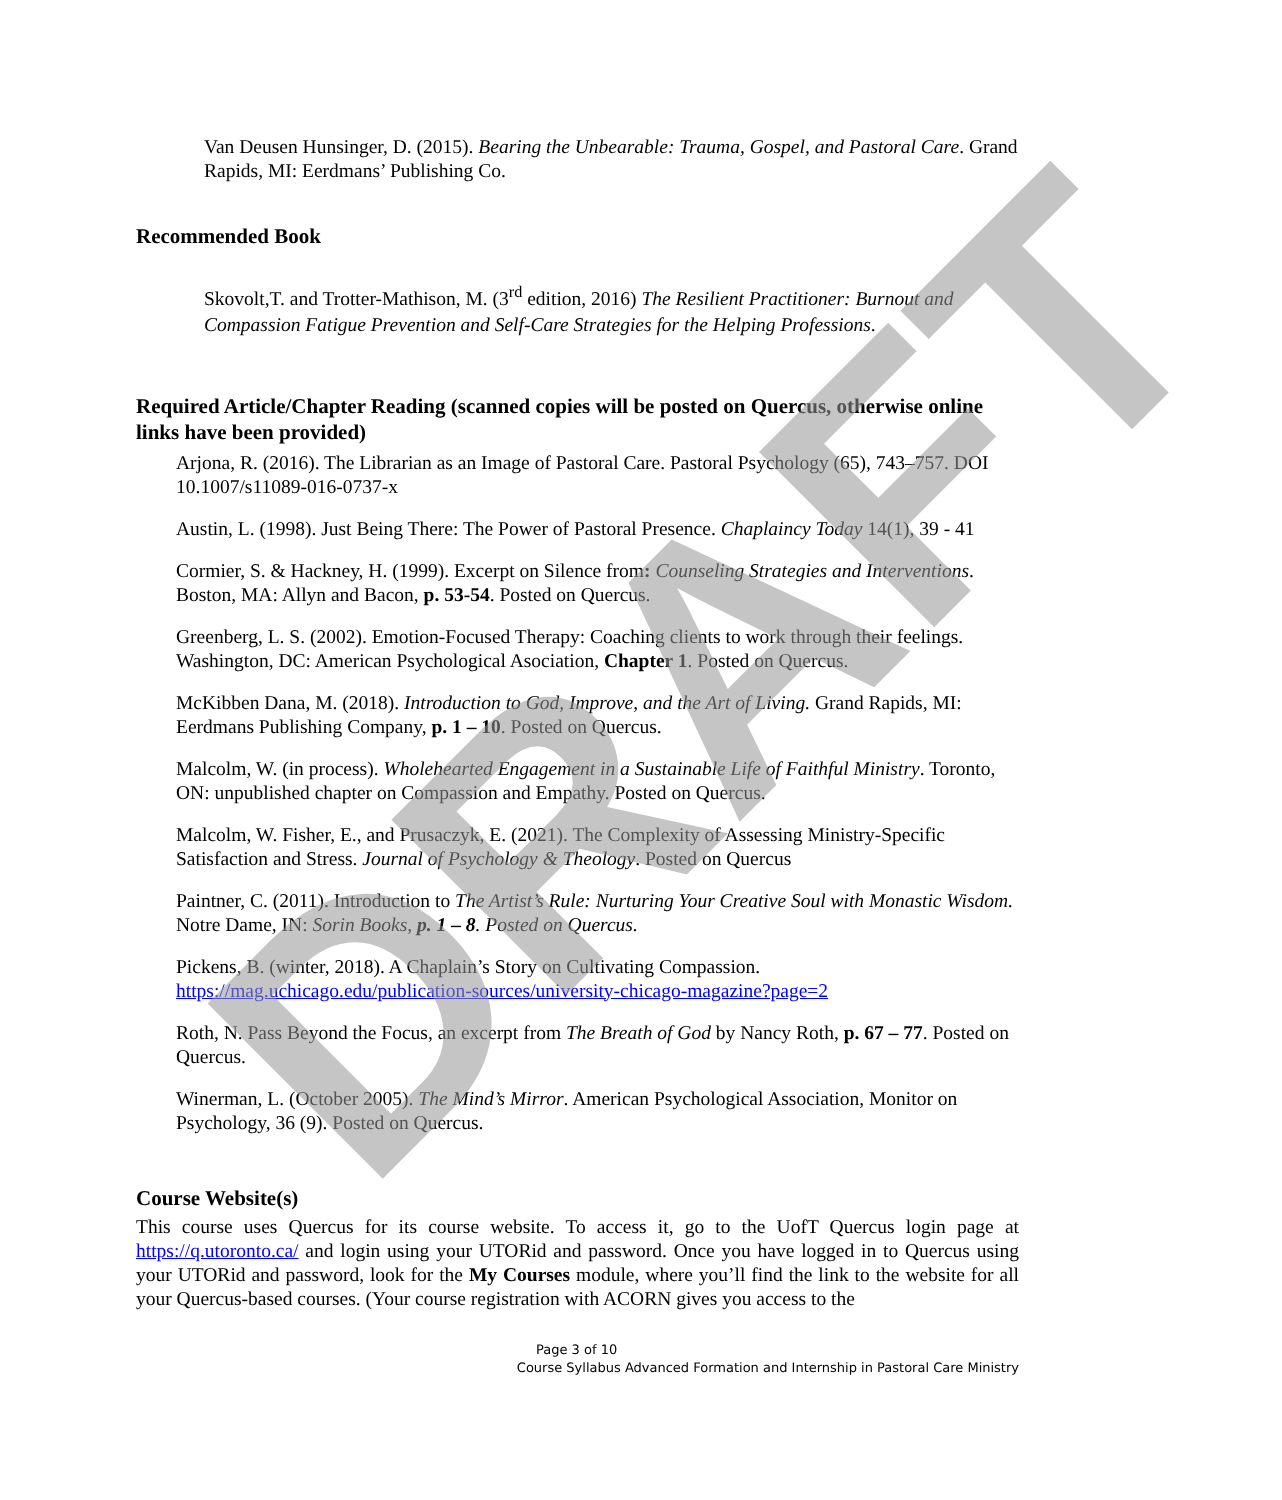Van Deusen Hunsinger, D. (2015). Bearing the Unbearable: Trauma, Gospel, and Pastoral Care. Grand Rapids, MI: Eerdmans’ Publishing Co.
Recommended Book
Skovolt,T. and Trotter-Mathison, M. (3<sup>rd</sup> edition, 2016) The Resilient Practitioner: Burnout and Compassion Fatigue Prevention and Self-Care Strategies for the Helping Professions.
Required Article/Chapter Reading (scanned copies will be posted on Quercus, otherwise online links have been provided)
Arjona, R. (2016). The Librarian as an Image of Pastoral Care. Pastoral Psychology (65), 743–757. DOI 10.1007/s11089-016-0737-x
Austin, L. (1998). Just Being There: The Power of Pastoral Presence. Chaplaincy Today 14(1), 39 - 41
Cormier, S. & Hackney, H. (1999). Excerpt on Silence from: Counseling Strategies and Interventions. Boston, MA: Allyn and Bacon, p. 53-54. Posted on Quercus.
Greenberg, L. S. (2002). Emotion-Focused Therapy: Coaching clients to work through their feelings. Washington, DC: American Psychological Asociation, Chapter 1. Posted on Quercus.
McKibben Dana, M. (2018). Introduction to God, Improve, and the Art of Living. Grand Rapids, MI: Eerdmans Publishing Company, p. 1 – 10. Posted on Quercus.
Malcolm, W. (in process). Wholehearted Engagement in a Sustainable Life of Faithful Ministry. Toronto, ON: unpublished chapter on Compassion and Empathy. Posted on Quercus.
Malcolm, W. Fisher, E., and Prusaczyk, E. (2021). The Complexity of Assessing Ministry-Specific Satisfaction and Stress. Journal of Psychology & Theology. Posted on Quercus
Paintner, C. (2011). Introduction to The Artist’s Rule: Nurturing Your Creative Soul with Monastic Wisdom. Notre Dame, IN: Sorin Books, p. 1 – 8. Posted on Quercus.
Pickens, B. (winter, 2018). A Chaplain’s Story on Cultivating Compassion. https://mag.uchicago.edu/publication-sources/university-chicago-magazine?page=2
Roth, N. Pass Beyond the Focus, an excerpt from The Breath of God by Nancy Roth, p. 67 – 77. Posted on Quercus.
Winerman, L. (October 2005). The Mind’s Mirror. American Psychological Association, Monitor on Psychology, 36 (9). Posted on Quercus.
Course Website(s)
This course uses Quercus for its course website. To access it, go to the UofT Quercus login page at https://q.utoronto.ca/ and login using your UTORid and password. Once you have logged in to Quercus using your UTORid and password, look for the My Courses module, where you’ll find the link to the website for all your Quercus-based courses. (Your course registration with ACORN gives you access to the
Page 3 of 10
Course Syllabus Advanced Formation and Internship in Pastoral Care Ministry
DRAFT